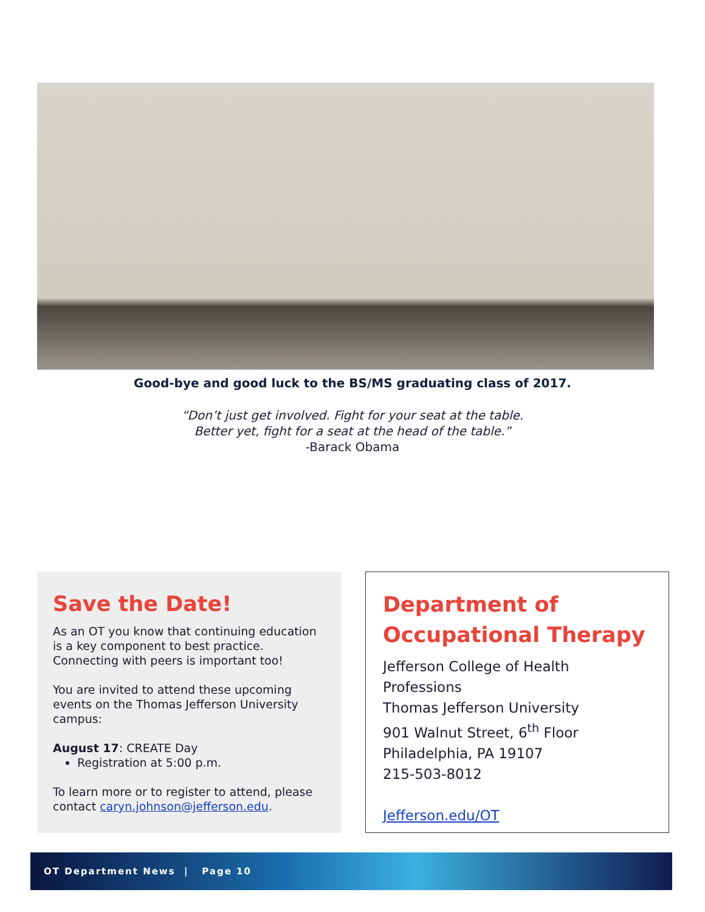Good-bye and good luck to the BS/MS graduating class of 2017.
“Don’t just get involved. Fight for your seat at the table.
Better yet, fight for a seat at the head of the table.”
-Barack Obama
Save the Date!
As an OT you know that continuing education is a key component to best practice. Connecting with peers is important too!
You are invited to attend these upcoming events on the Thomas Jefferson University campus:
August 17: CREATE Day
Registration at 5:00 p.m.
To learn more or to register to attend, please contact caryn.johnson@jefferson.edu.
Department of Occupational Therapy
Jefferson College of Health Professions
Thomas Jefferson University
901 Walnut Street, 6<sup>th</sup> Floor
Philadelphia, PA 19107
215-503-8012
Jefferson.edu/OT
OT Department News | Page 10